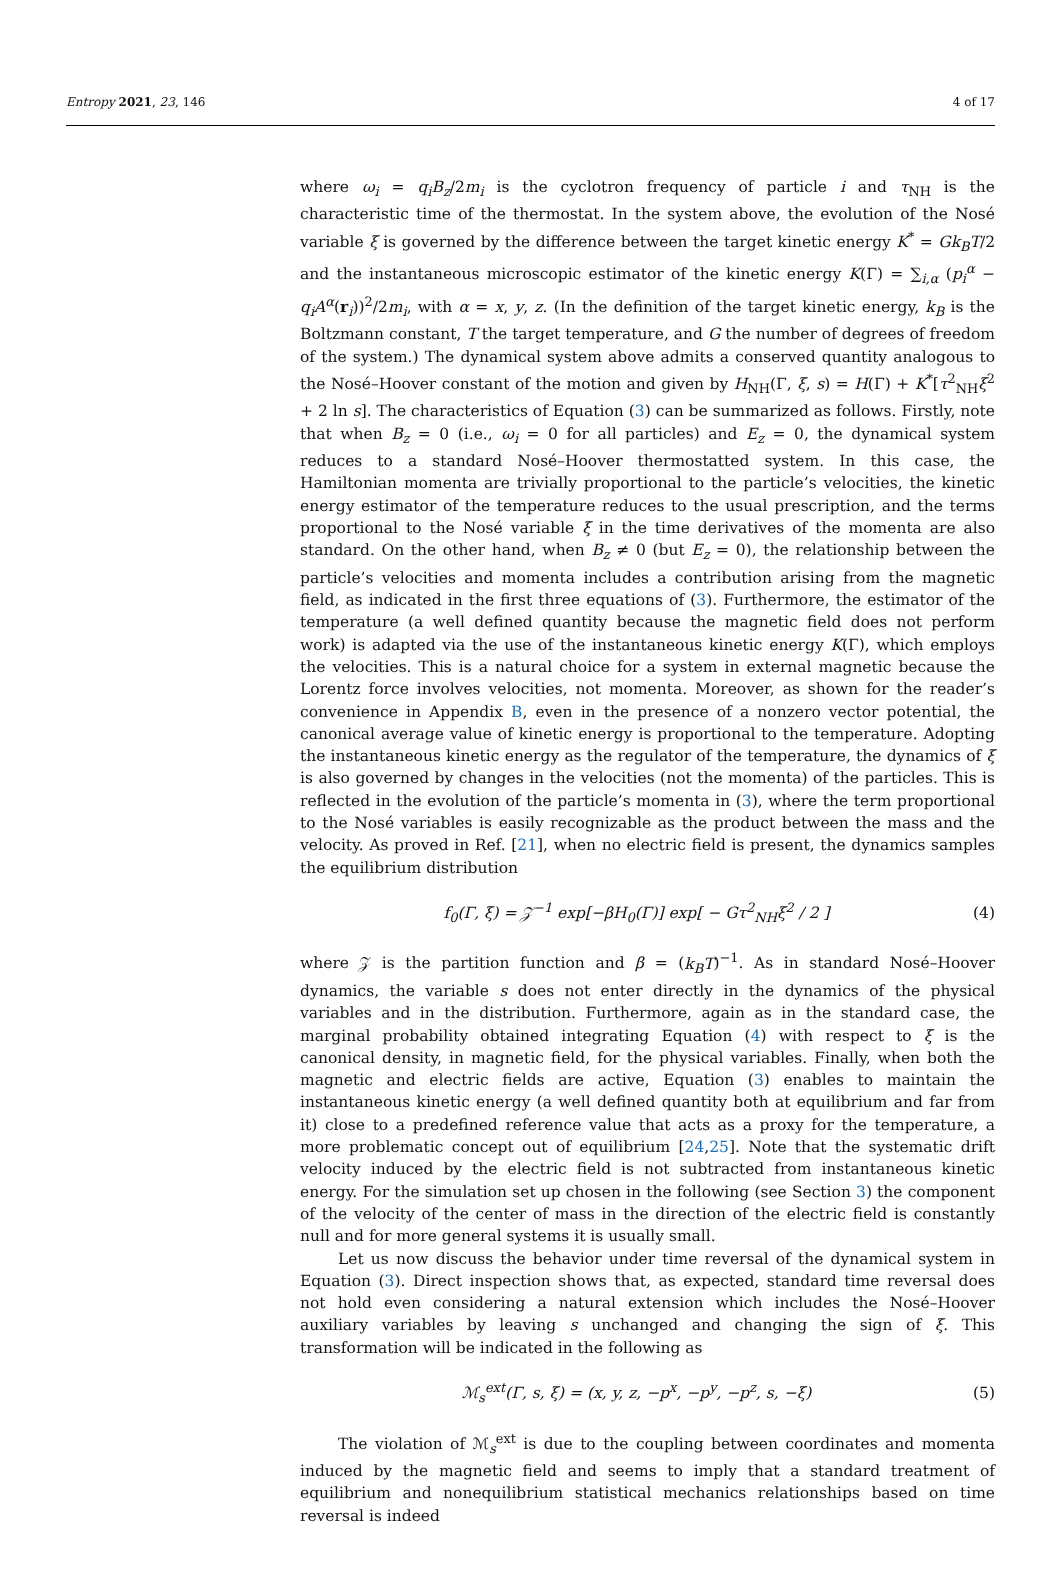Entropy 2021, 23, 146 4 of 17
where ω<sub>i</sub> = q<sub>i</sub>B<sub>z</sub>/2m<sub>i</sub> is the cyclotron frequency of particle i and τ<sub>NH</sub> is the characteristic time of the thermostat. In the system above, the evolution of the Nosé variable ξ is governed by the difference between the target kinetic energy K<sup>*</sup> = Gk<sub>B</sub>T/2 and the instantaneous microscopic estimator of the kinetic energy K(Γ) = ∑<sub>i,α</sub> (p<sub>i</sub><sup>α</sup> − q<sub>i</sub>A<sup>α</sup>(r<sub>i</sub>))<sup>2</sup>/2m<sub>i</sub>, with α = x, y, z. (In the definition of the target kinetic energy, k<sub>B</sub> is the Boltzmann constant, T the target temperature, and G the number of degrees of freedom of the system.) The dynamical system above admits a conserved quantity analogous to the Nosé–Hoover constant of the motion and given by H<sub>NH</sub>(Γ, ξ, s) = H(Γ) + K<sup>*</sup>[τ<sup>2</sup><sub>NH</sub>ξ<sup>2</sup> + 2 ln s]. The characteristics of Equation (3) can be summarized as follows. Firstly, note that when B<sub>z</sub> = 0 (i.e., ω<sub>i</sub> = 0 for all particles) and E<sub>z</sub> = 0, the dynamical system reduces to a standard Nosé–Hoover thermostatted system. In this case, the Hamiltonian momenta are trivially proportional to the particle’s velocities, the kinetic energy estimator of the temperature reduces to the usual prescription, and the terms proportional to the Nosé variable ξ in the time derivatives of the momenta are also standard. On the other hand, when B<sub>z</sub> ≠ 0 (but E<sub>z</sub> = 0), the relationship between the particle’s velocities and momenta includes a contribution arising from the magnetic field, as indicated in the first three equations of (3). Furthermore, the estimator of the temperature (a well defined quantity because the magnetic field does not perform work) is adapted via the use of the instantaneous kinetic energy K(Γ), which employs the velocities. This is a natural choice for a system in external magnetic because the Lorentz force involves velocities, not momenta. Moreover, as shown for the reader’s convenience in Appendix B, even in the presence of a nonzero vector potential, the canonical average value of kinetic energy is proportional to the temperature. Adopting the instantaneous kinetic energy as the regulator of the temperature, the dynamics of ξ is also governed by changes in the velocities (not the momenta) of the particles. This is reflected in the evolution of the particle’s momenta in (3), where the term proportional to the Nosé variables is easily recognizable as the product between the mass and the velocity. As proved in Ref. [21], when no electric field is present, the dynamics samples the equilibrium distribution
f<sub>0</sub>(Γ, ξ) = 𝒵<sup>−1</sup> exp[−βH<sub>0</sub>(Γ)] exp[ − Gτ<sup>2</sup><sub>NH</sub>ξ<sup>2</sup> / 2 ] (4)
where 𝒵 is the partition function and β = (k<sub>B</sub>T)<sup>−1</sup>. As in standard Nosé–Hoover dynamics, the variable s does not enter directly in the dynamics of the physical variables and in the distribution. Furthermore, again as in the standard case, the marginal probability obtained integrating Equation (4) with respect to ξ is the canonical density, in magnetic field, for the physical variables. Finally, when both the magnetic and electric fields are active, Equation (3) enables to maintain the instantaneous kinetic energy (a well defined quantity both at equilibrium and far from it) close to a predefined reference value that acts as a proxy for the temperature, a more problematic concept out of equilibrium [24,25]. Note that the systematic drift velocity induced by the electric field is not subtracted from instantaneous kinetic energy. For the simulation set up chosen in the following (see Section 3) the component of the velocity of the center of mass in the direction of the electric field is constantly null and for more general systems it is usually small.
Let us now discuss the behavior under time reversal of the dynamical system in Equation (3). Direct inspection shows that, as expected, standard time reversal does not hold even considering a natural extension which includes the Nosé–Hoover auxiliary variables by leaving s unchanged and changing the sign of ξ. This transformation will be indicated in the following as
ℳ<sub>s</sub><sup>ext</sup>(Γ, s, ξ) = (x, y, z, −p<sup>x</sup>, −p<sup>y</sup>, −p<sup>z</sup>, s, −ξ) (5)
The violation of ℳ<sub>s</sub><sup>ext</sup> is due to the coupling between coordinates and momenta induced by the magnetic field and seems to imply that a standard treatment of equilibrium and nonequilibrium statistical mechanics relationships based on time reversal is indeed